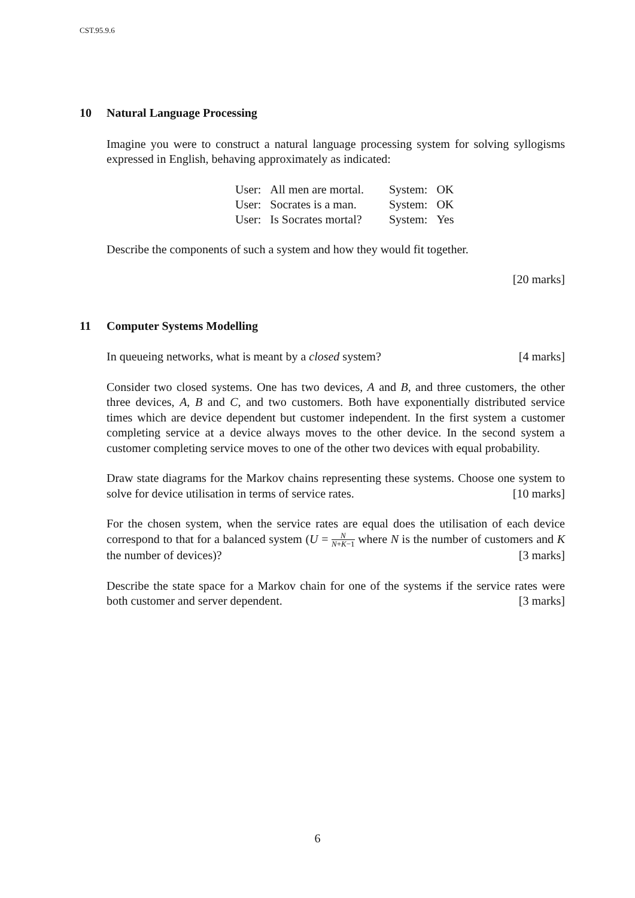CST.95.9.6
10 Natural Language Processing
Imagine you were to construct a natural language processing system for solving syllogisms expressed in English, behaving approximately as indicated:
| User: | All men are mortal. | System: | OK |
| User: | Socrates is a man. | System: | OK |
| User: | Is Socrates mortal? | System: | Yes |
Describe the components of such a system and how they would fit together.
[20 marks]
11 Computer Systems Modelling
In queueing networks, what is meant by a closed system? [4 marks]
Consider two closed systems. One has two devices, A and B, and three customers, the other three devices, A, B and C, and two customers. Both have exponentially distributed service times which are device dependent but customer independent. In the first system a customer completing service at a device always moves to the other device. In the second system a customer completing service moves to one of the other two devices with equal probability.
Draw state diagrams for the Markov chains representing these systems. Choose one system to solve for device utilisation in terms of service rates. [10 marks]
For the chosen system, when the service rates are equal does the utilisation of each device correspond to that for a balanced system (U = N N+K−1 where N is the number of customers and K the number of devices)? [3 marks]
Describe the state space for a Markov chain for one of the systems if the service rates were both customer and server dependent. [3 marks]
6